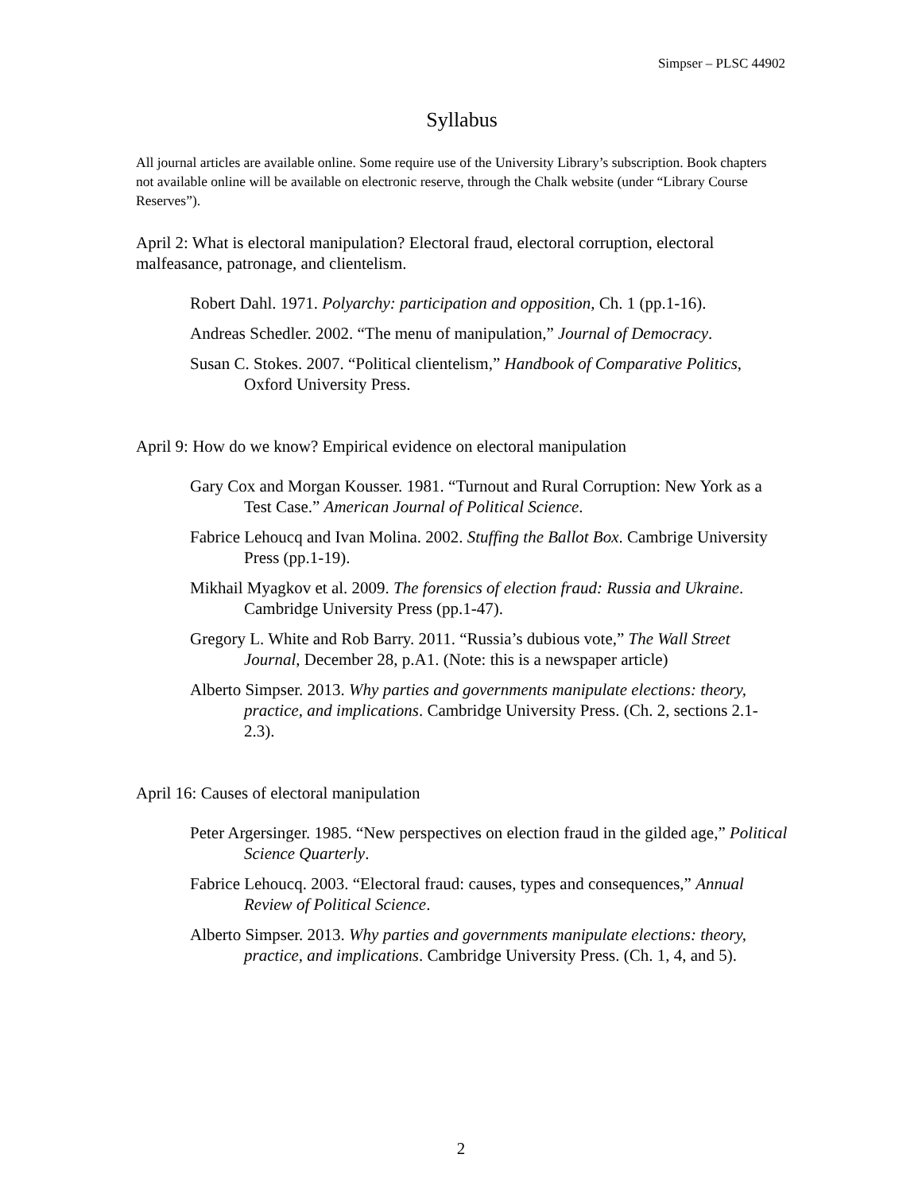Simpser – PLSC 44902
Syllabus
All journal articles are available online. Some require use of the University Library’s subscription. Book chapters not available online will be available on electronic reserve, through the Chalk website (under “Library Course Reserves”).
April 2: What is electoral manipulation? Electoral fraud, electoral corruption, electoral malfeasance, patronage, and clientelism.
Robert Dahl. 1971. Polyarchy: participation and opposition, Ch. 1 (pp.1-16).
Andreas Schedler. 2002. “The menu of manipulation,” Journal of Democracy.
Susan C. Stokes. 2007. “Political clientelism,” Handbook of Comparative Politics, Oxford University Press.
April 9: How do we know? Empirical evidence on electoral manipulation
Gary Cox and Morgan Kousser. 1981. “Turnout and Rural Corruption: New York as a Test Case.” American Journal of Political Science.
Fabrice Lehoucq and Ivan Molina. 2002. Stuffing the Ballot Box. Cambrige University Press (pp.1-19).
Mikhail Myagkov et al. 2009. The forensics of election fraud: Russia and Ukraine. Cambridge University Press (pp.1-47).
Gregory L. White and Rob Barry. 2011. “Russia’s dubious vote,” The Wall Street Journal, December 28, p.A1. (Note: this is a newspaper article)
Alberto Simpser. 2013. Why parties and governments manipulate elections: theory, practice, and implications. Cambridge University Press. (Ch. 2, sections 2.1-2.3).
April 16: Causes of electoral manipulation
Peter Argersinger. 1985. “New perspectives on election fraud in the gilded age,” Political Science Quarterly.
Fabrice Lehoucq. 2003. “Electoral fraud: causes, types and consequences,” Annual Review of Political Science.
Alberto Simpser. 2013. Why parties and governments manipulate elections: theory, practice, and implications. Cambridge University Press. (Ch. 1, 4, and 5).
2